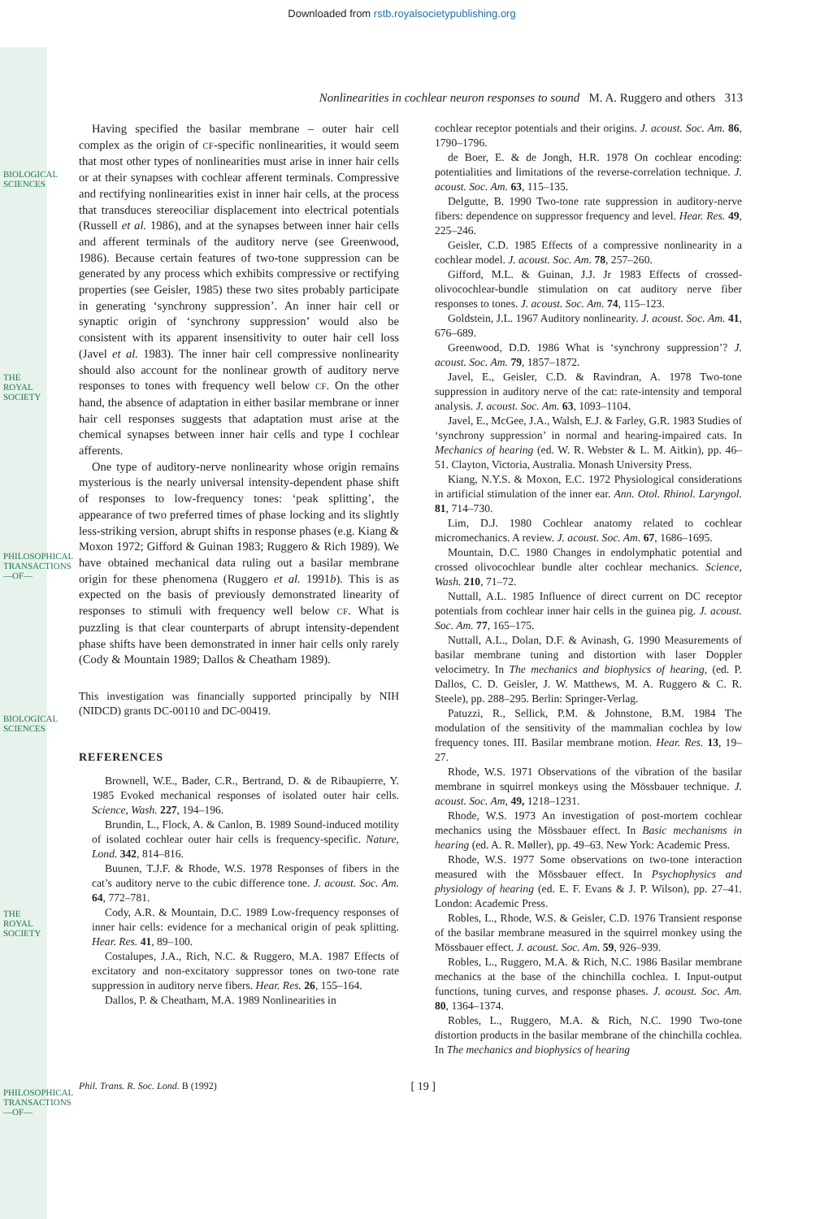BIOLOGICAL SCIENCES
THE ROYAL SOCIETY
PHILOSOPHICAL TRANSACTIONS —OF—
BIOLOGICAL SCIENCES
THE ROYAL SOCIETY
PHILOSOPHICAL TRANSACTIONS —OF—
Downloaded from rstb.royalsocietypublishing.org
Nonlinearities in cochlear neuron responses to sound M. A. Ruggero and others 313
Having specified the basilar membrane – outer hair cell complex as the origin of CF-specific nonlinearities, it would seem that most other types of nonlinearities must arise in inner hair cells or at their synapses with cochlear afferent terminals. Compressive and rectifying nonlinearities exist in inner hair cells, at the process that transduces stereociliar displacement into electrical potentials (Russell et al. 1986), and at the synapses between inner hair cells and afferent terminals of the auditory nerve (see Greenwood, 1986). Because certain features of two-tone suppression can be generated by any process which exhibits compressive or rectifying properties (see Geisler, 1985) these two sites probably participate in generating ‘synchrony suppression’. An inner hair cell or synaptic origin of ‘synchrony suppression’ would also be consistent with its apparent insensitivity to outer hair cell loss (Javel et al. 1983). The inner hair cell compressive nonlinearity should also account for the nonlinear growth of auditory nerve responses to tones with frequency well below CF. On the other hand, the absence of adaptation in either basilar membrane or inner hair cell responses suggests that adaptation must arise at the chemical synapses between inner hair cells and type I cochlear afferents.
One type of auditory-nerve nonlinearity whose origin remains mysterious is the nearly universal intensity-dependent phase shift of responses to low-frequency tones: ‘peak splitting’, the appearance of two preferred times of phase locking and its slightly less-striking version, abrupt shifts in response phases (e.g. Kiang & Moxon 1972; Gifford & Guinan 1983; Ruggero & Rich 1989). We have obtained mechanical data ruling out a basilar membrane origin for these phenomena (Ruggero et al. 1991b). This is as expected on the basis of previously demonstrated linearity of responses to stimuli with frequency well below CF. What is puzzling is that clear counterparts of abrupt intensity-dependent phase shifts have been demonstrated in inner hair cells only rarely (Cody & Mountain 1989; Dallos & Cheatham 1989).
This investigation was financially supported principally by NIH (NIDCD) grants DC-00110 and DC-00419.
REFERENCES
Brownell, W.E., Bader, C.R., Bertrand, D. & de Ribaupierre, Y. 1985 Evoked mechanical responses of isolated outer hair cells. Science, Wash. 227, 194–196.
Brundin, L., Flock, A. & Canlon, B. 1989 Sound-induced motility of isolated cochlear outer hair cells is frequency-specific. Nature, Lond. 342, 814–816.
Buunen, T.J.F. & Rhode, W.S. 1978 Responses of fibers in the cat’s auditory nerve to the cubic difference tone. J. acoust. Soc. Am. 64, 772–781.
Cody, A.R. & Mountain, D.C. 1989 Low-frequency responses of inner hair cells: evidence for a mechanical origin of peak splitting. Hear. Res. 41, 89–100.
Costalupes, J.A., Rich, N.C. & Ruggero, M.A. 1987 Effects of excitatory and non-excitatory suppressor tones on two-tone rate suppression in auditory nerve fibers. Hear. Res. 26, 155–164.
Dallos, P. & Cheatham, M.A. 1989 Nonlinearities in
cochlear receptor potentials and their origins. J. acoust. Soc. Am. 86, 1790–1796.
de Boer, E. & de Jongh, H.R. 1978 On cochlear encoding: potentialities and limitations of the reverse-correlation technique. J. acoust. Soc. Am. 63, 115–135.
Delgutte, B. 1990 Two-tone rate suppression in auditory-nerve fibers: dependence on suppressor frequency and level. Hear. Res. 49, 225–246.
Geisler, C.D. 1985 Effects of a compressive nonlinearity in a cochlear model. J. acoust. Soc. Am. 78, 257–260.
Gifford, M.L. & Guinan, J.J. Jr 1983 Effects of crossed-olivocochlear-bundle stimulation on cat auditory nerve fiber responses to tones. J. acoust. Soc. Am. 74, 115–123.
Goldstein, J.L. 1967 Auditory nonlinearity. J. acoust. Soc. Am. 41, 676–689.
Greenwood, D.D. 1986 What is ‘synchrony suppression’? J. acoust. Soc. Am. 79, 1857–1872.
Javel, E., Geisler, C.D. & Ravindran, A. 1978 Two-tone suppression in auditory nerve of the cat: rate-intensity and temporal analysis. J. acoust. Soc. Am. 63, 1093–1104.
Javel, E., McGee, J.A., Walsh, E.J. & Farley, G.R. 1983 Studies of ‘synchrony suppression’ in normal and hearing-impaired cats. In Mechanics of hearing (ed. W. R. Webster & L. M. Aitkin), pp. 46–51. Clayton, Victoria, Australia. Monash University Press.
Kiang, N.Y.S. & Moxon, E.C. 1972 Physiological considerations in artificial stimulation of the inner ear. Ann. Otol. Rhinol. Laryngol. 81, 714–730.
Lim, D.J. 1980 Cochlear anatomy related to cochlear micromechanics. A review. J. acoust. Soc. Am. 67, 1686–1695.
Mountain, D.C. 1980 Changes in endolymphatic potential and crossed olivocochlear bundle alter cochlear mechanics. Science, Wash. 210, 71–72.
Nuttall, A.L. 1985 Influence of direct current on DC receptor potentials from cochlear inner hair cells in the guinea pig. J. acoust. Soc. Am. 77, 165–175.
Nuttall, A.L., Dolan, D.F. & Avinash, G. 1990 Measurements of basilar membrane tuning and distortion with laser Doppler velocimetry. In The mechanics and biophysics of hearing, (ed. P. Dallos, C. D. Geisler, J. W. Matthews, M. A. Ruggero & C. R. Steele), pp. 288–295. Berlin: Springer-Verlag.
Patuzzi, R., Sellick, P.M. & Johnstone, B.M. 1984 The modulation of the sensitivity of the mammalian cochlea by low frequency tones. III. Basilar membrane motion. Hear. Res. 13, 19–27.
Rhode, W.S. 1971 Observations of the vibration of the basilar membrane in squirrel monkeys using the Mössbauer technique. J. acoust. Soc. Am, 49, 1218–1231.
Rhode, W.S. 1973 An investigation of post-mortem cochlear mechanics using the Mössbauer effect. In Basic mechanisms in hearing (ed. A. R. Møller), pp. 49–63. New York: Academic Press.
Rhode, W.S. 1977 Some observations on two-tone interaction measured with the Mössbauer effect. In Psychophysics and physiology of hearing (ed. E. F. Evans & J. P. Wilson), pp. 27–41. London: Academic Press.
Robles, L., Rhode, W.S. & Geisler, C.D. 1976 Transient response of the basilar membrane measured in the squirrel monkey using the Mössbauer effect. J. acoust. Soc. Am. 59, 926–939.
Robles, L., Ruggero, M.A. & Rich, N.C. 1986 Basilar membrane mechanics at the base of the chinchilla cochlea. I. Input-output functions, tuning curves, and response phases. J. acoust. Soc. Am. 80, 1364–1374.
Robles, L., Ruggero, M.A. & Rich, N.C. 1990 Two-tone distortion products in the basilar membrane of the chinchilla cochlea. In The mechanics and biophysics of hearing
Phil. Trans. R. Soc. Lond. B (1992)
[ 19 ]